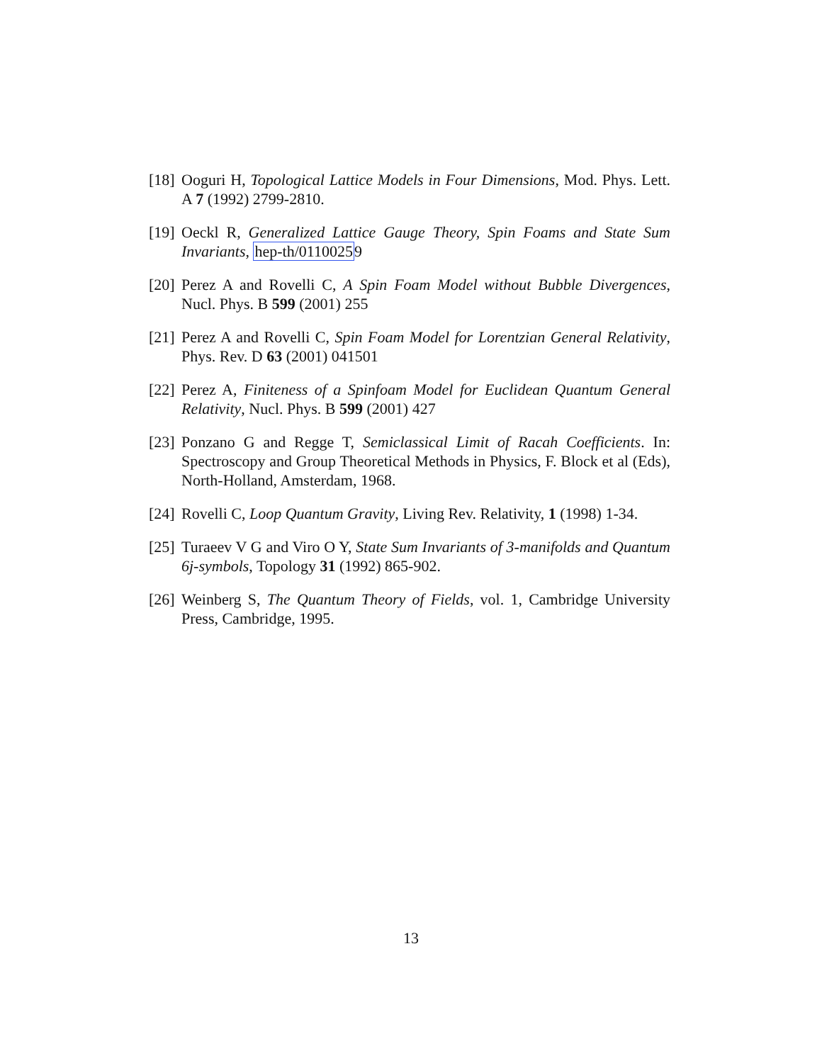[18] Ooguri H, Topological Lattice Models in Four Dimensions, Mod. Phys. Lett. A 7 (1992) 2799-2810.
[19] Oeckl R, Generalized Lattice Gauge Theory, Spin Foams and State Sum Invariants, hep-th/01100259
[20] Perez A and Rovelli C, A Spin Foam Model without Bubble Divergences, Nucl. Phys. B 599 (2001) 255
[21] Perez A and Rovelli C, Spin Foam Model for Lorentzian General Relativity, Phys. Rev. D 63 (2001) 041501
[22] Perez A, Finiteness of a Spinfoam Model for Euclidean Quantum General Relativity, Nucl. Phys. B 599 (2001) 427
[23] Ponzano G and Regge T, Semiclassical Limit of Racah Coefficients. In: Spectroscopy and Group Theoretical Methods in Physics, F. Block et al (Eds), North-Holland, Amsterdam, 1968.
[24] Rovelli C, Loop Quantum Gravity, Living Rev. Relativity, 1 (1998) 1-34.
[25] Turaeev V G and Viro O Y, State Sum Invariants of 3-manifolds and Quantum 6j-symbols, Topology 31 (1992) 865-902.
[26] Weinberg S, The Quantum Theory of Fields, vol. 1, Cambridge University Press, Cambridge, 1995.
13